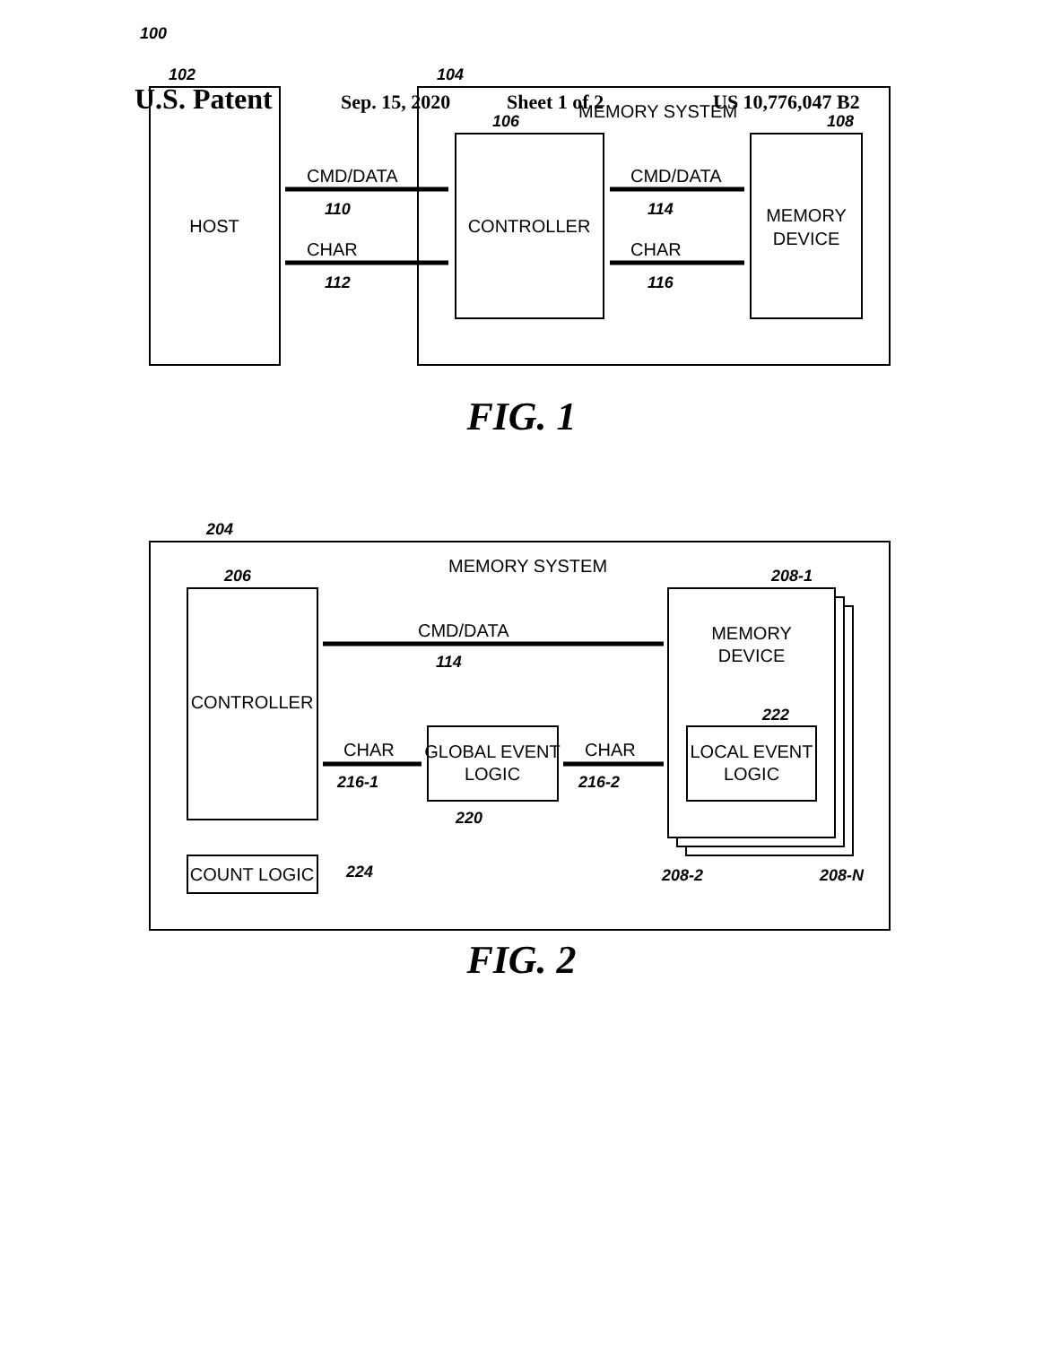U.S. Patent Sep. 15, 2020 Sheet 1 of 2 US 10,776,047 B2
HOST
MEMORY SYSTEM
CONTROLLER
MEMORY
DEVICE
CMD/DATA
CHAR
CMD/DATA
CHAR
100
102
104
106
108
110
112
114
116
FIG. 1
MEMORY SYSTEM
CONTROLLER
COUNT LOGIC
GLOBAL EVENT
LOGIC
MEMORY
DEVICE
LOCAL EVENT
LOGIC
CMD/DATA
CHAR
CHAR
204
206
208-1
114
216-1
216-2
220
222
224
208-2
208-N
FIG. 2